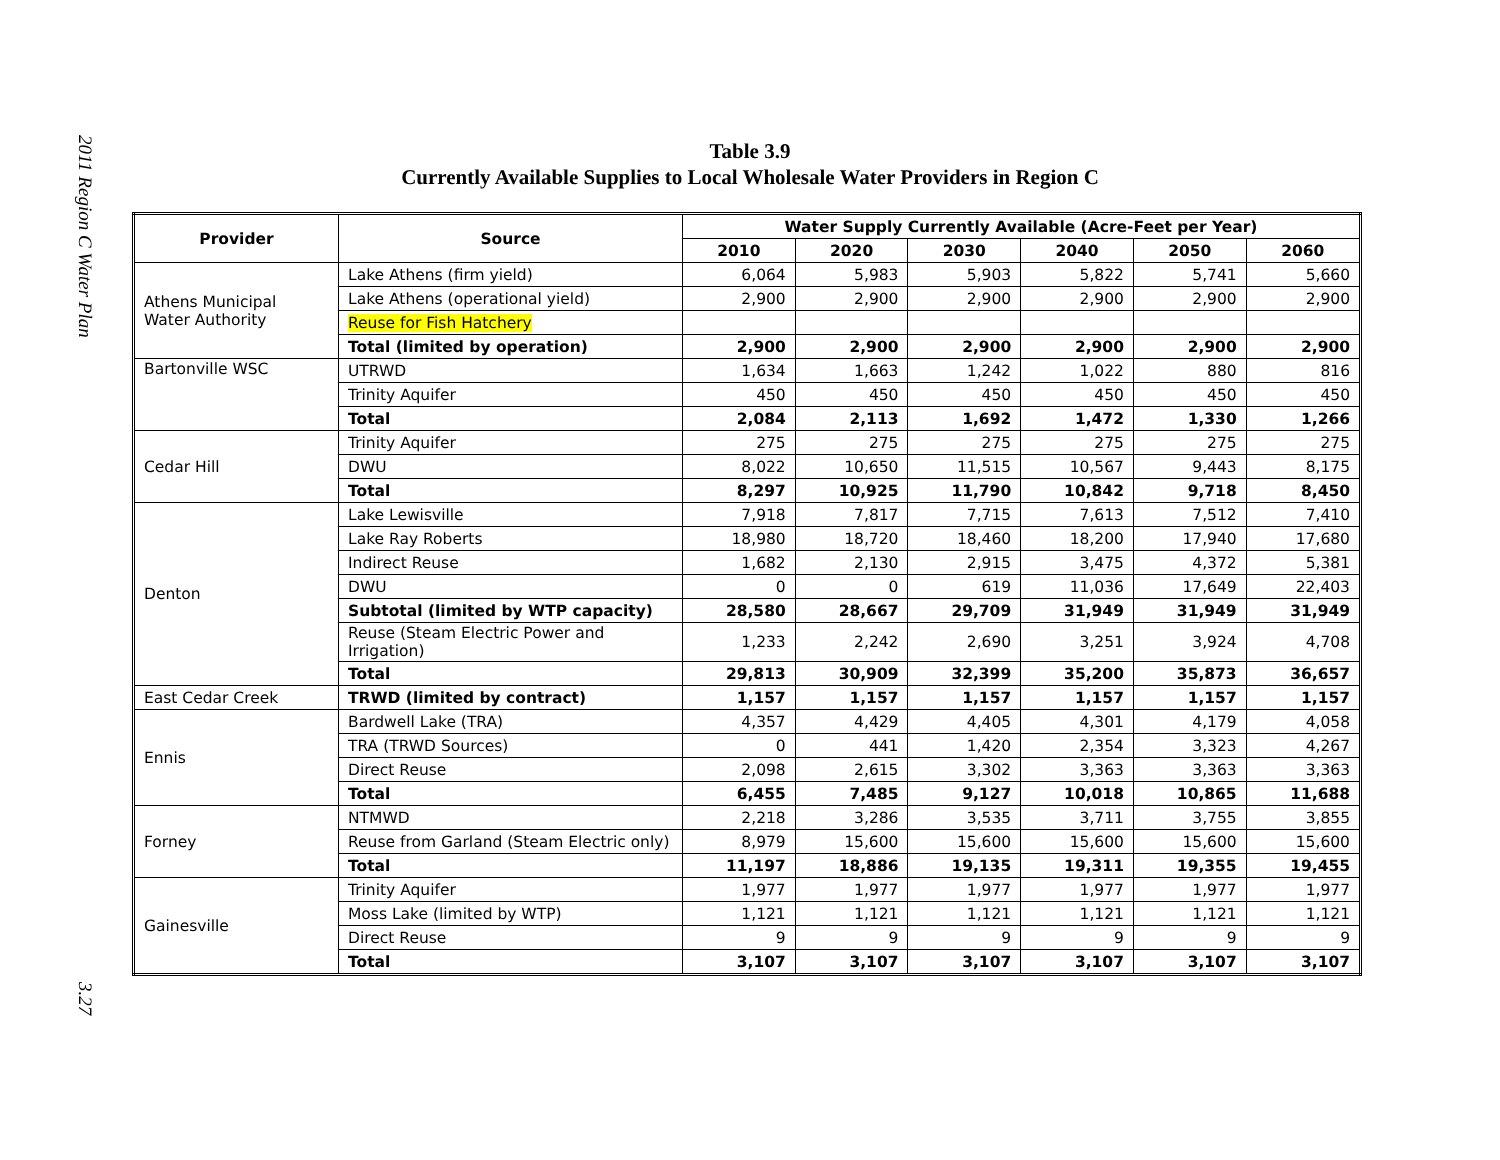2011 Region C Water Plan
3.27
Table 3.9
Currently Available Supplies to Local Wholesale Water Providers in Region C
| Provider | Source | Water Supply Currently Available (Acre-Feet per Year) | | | | | |
| --- | --- | --- | --- | --- | --- | --- | --- |
| | | 2010 | 2020 | 2030 | 2040 | 2050 | 2060 |
| Athens Municipal Water Authority | Lake Athens (firm yield) | 6,064 | 5,983 | 5,903 | 5,822 | 5,741 | 5,660 |
| | Lake Athens (operational yield) | 2,900 | 2,900 | 2,900 | 2,900 | 2,900 | 2,900 |
| | Reuse for Fish Hatchery | | | | | | |
| | Total (limited by operation) | 2,900 | 2,900 | 2,900 | 2,900 | 2,900 | 2,900 |
| Bartonville WSC | UTRWD | 1,634 | 1,663 | 1,242 | 1,022 | 880 | 816 |
| | Trinity Aquifer | 450 | 450 | 450 | 450 | 450 | 450 |
| | Total | 2,084 | 2,113 | 1,692 | 1,472 | 1,330 | 1,266 |
| Cedar Hill | Trinity Aquifer | 275 | 275 | 275 | 275 | 275 | 275 |
| | DWU | 8,022 | 10,650 | 11,515 | 10,567 | 9,443 | 8,175 |
| | Total | 8,297 | 10,925 | 11,790 | 10,842 | 9,718 | 8,450 |
| Denton | Lake Lewisville | 7,918 | 7,817 | 7,715 | 7,613 | 7,512 | 7,410 |
| | Lake Ray Roberts | 18,980 | 18,720 | 18,460 | 18,200 | 17,940 | 17,680 |
| | Indirect Reuse | 1,682 | 2,130 | 2,915 | 3,475 | 4,372 | 5,381 |
| | DWU | 0 | 0 | 619 | 11,036 | 17,649 | 22,403 |
| | Subtotal (limited by WTP capacity) | 28,580 | 28,667 | 29,709 | 31,949 | 31,949 | 31,949 |
| | Reuse (Steam Electric Power and Irrigation) | 1,233 | 2,242 | 2,690 | 3,251 | 3,924 | 4,708 |
| | Total | 29,813 | 30,909 | 32,399 | 35,200 | 35,873 | 36,657 |
| East Cedar Creek | TRWD (limited by contract) | 1,157 | 1,157 | 1,157 | 1,157 | 1,157 | 1,157 |
| Ennis | Bardwell Lake (TRA) | 4,357 | 4,429 | 4,405 | 4,301 | 4,179 | 4,058 |
| | TRA (TRWD Sources) | 0 | 441 | 1,420 | 2,354 | 3,323 | 4,267 |
| | Direct Reuse | 2,098 | 2,615 | 3,302 | 3,363 | 3,363 | 3,363 |
| | Total | 6,455 | 7,485 | 9,127 | 10,018 | 10,865 | 11,688 |
| Forney | NTMWD | 2,218 | 3,286 | 3,535 | 3,711 | 3,755 | 3,855 |
| | Reuse from Garland (Steam Electric only) | 8,979 | 15,600 | 15,600 | 15,600 | 15,600 | 15,600 |
| | Total | 11,197 | 18,886 | 19,135 | 19,311 | 19,355 | 19,455 |
| Gainesville | Trinity Aquifer | 1,977 | 1,977 | 1,977 | 1,977 | 1,977 | 1,977 |
| | Moss Lake (limited by WTP) | 1,121 | 1,121 | 1,121 | 1,121 | 1,121 | 1,121 |
| | Direct Reuse | 9 | 9 | 9 | 9 | 9 | 9 |
| | Total | 3,107 | 3,107 | 3,107 | 3,107 | 3,107 | 3,107 |